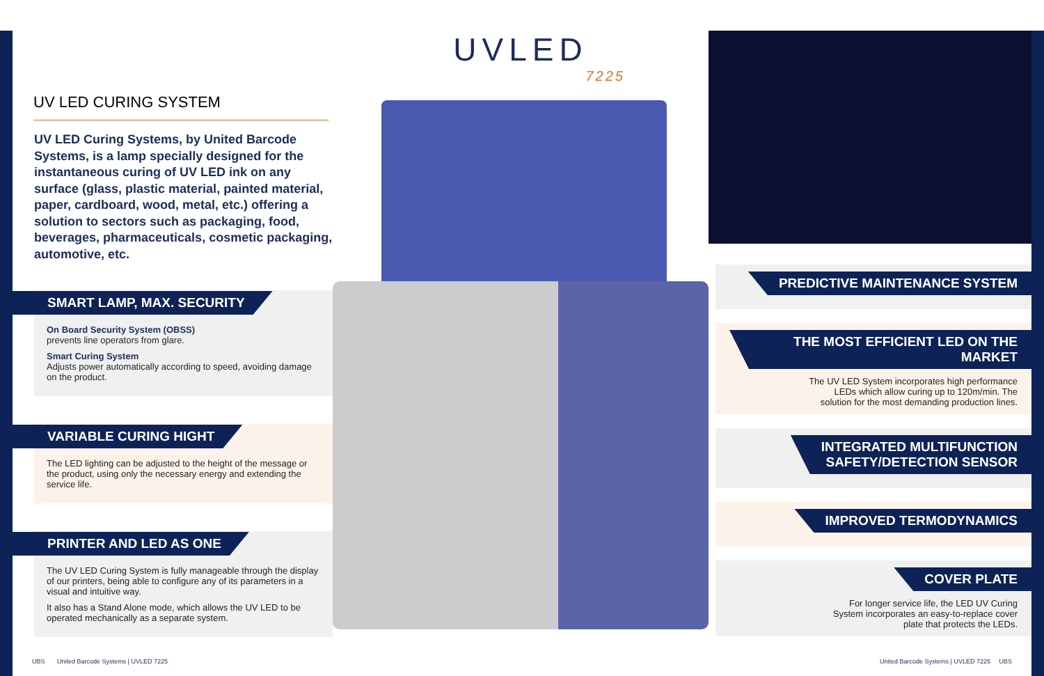UV LED CURING SYSTEM
UV LED Curing Systems, by United Barcode Systems, is a lamp specially designed for the instantaneous curing of UV LED ink on any surface (glass, plastic material, painted material, paper, cardboard, wood, metal, etc.) offering a solution to sectors such as packaging, food, beverages, pharmaceuticals, cosmetic packaging, automotive, etc.
SMART LAMP, MAX. SECURITY
On Board Security System (OBSS)
prevents line operators from glare.
Smart Curing System
Adjusts power automatically according to speed, avoiding damage on the product.
VARIABLE CURING HIGHT
The LED lighting can be adjusted to the height of the message or the product, using only the necessary energy and extending the service life.
PRINTER AND LED AS ONE
The UV LED Curing System is fully manageable through the display of our printers, being able to configure any of its parameters in a visual and intuitive way.
It also has a Stand Alone mode, which allows the UV LED to be operated mechanically as a separate system.
UVLED
7225
PREDICTIVE MAINTENANCE SYSTEM
THE MOST EFFICIENT LED ON THE MARKET
The UV LED System incorporates high performance
LEDs which allow curing up to 120m/min. The
solution for the most demanding production lines.
INTEGRATED MULTIFUNCTION
SAFETY/DETECTION SENSOR
IMPROVED TERMODYNAMICS
COVER PLATE
For longer service life, the LED UV Curing
System incorporates an easy-to-replace cover
plate that protects the LEDs.
UBS United Barcode Systems | UVLED 7225
United Barcode Systems | UVLED 7225 UBS